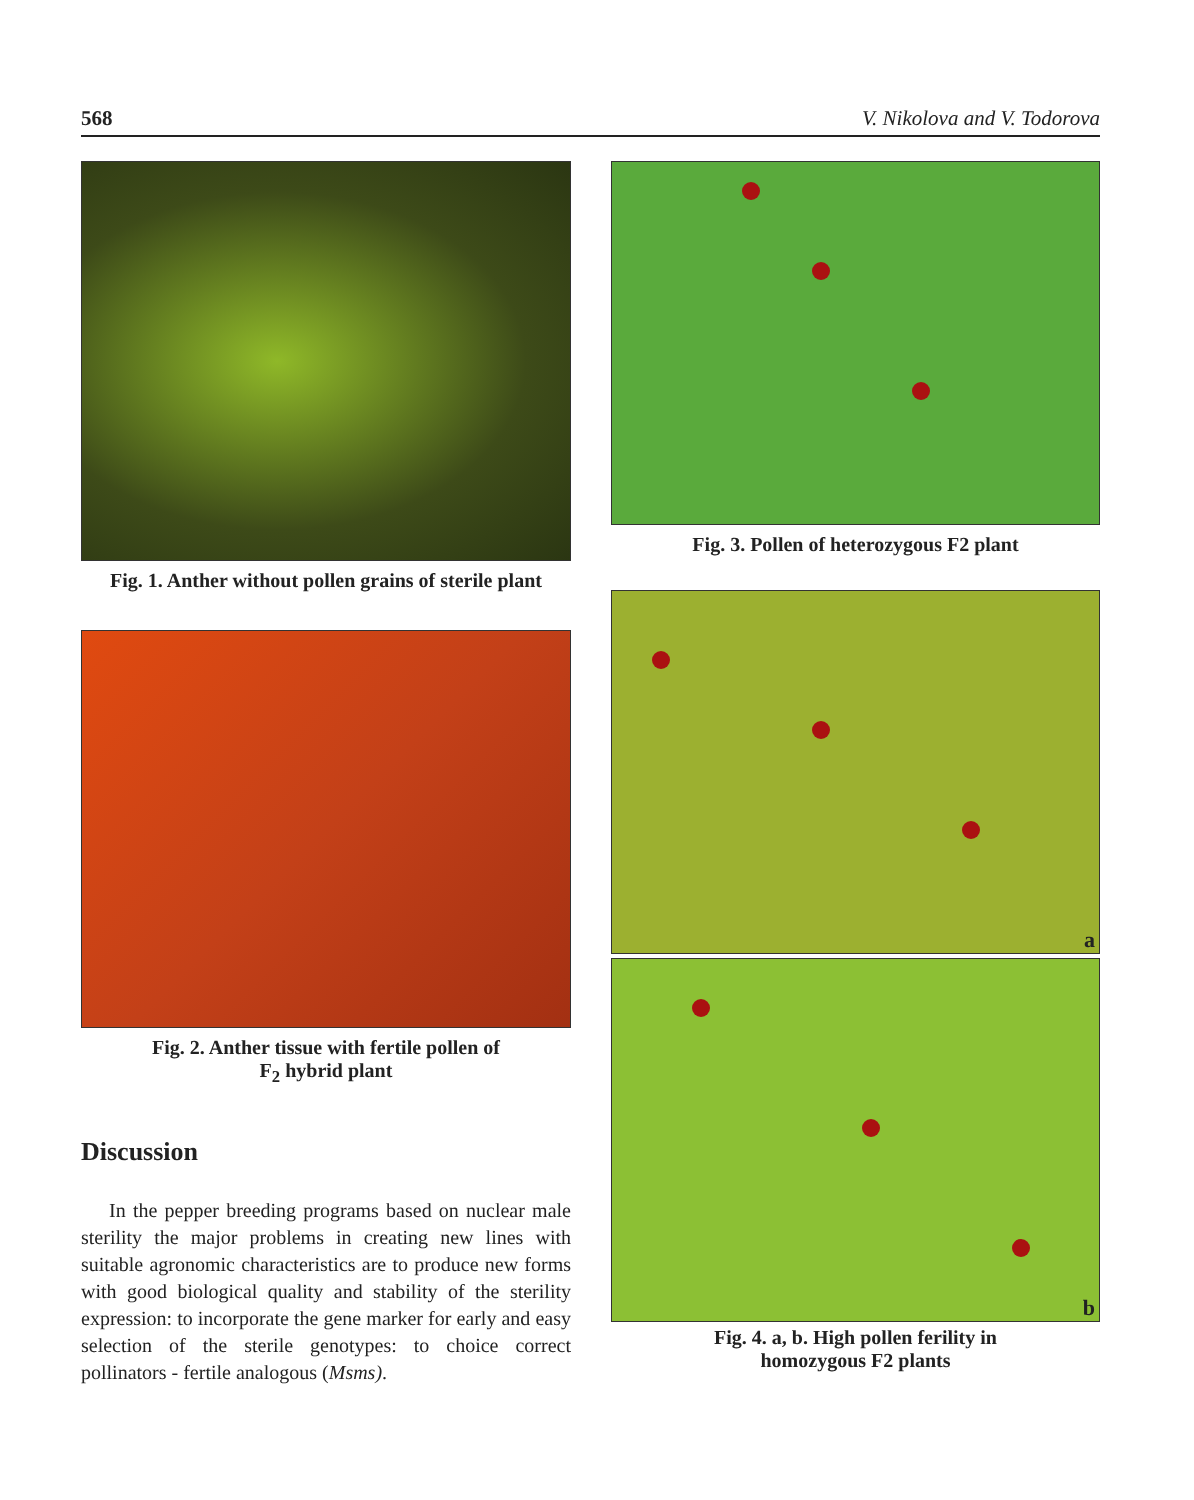568 V. Nikolova and V. Todorova
Fig. 1. Anther without pollen grains of sterile plant
Fig. 2. Anther tissue with fertile pollen of
F<sub>2</sub> hybrid plant
Discussion
In the pepper breeding programs based on nuclear male sterility the major problems in creating new lines with suitable agronomic characteristics are to produce new forms with good biological quality and stability of the sterility expression: to incorporate the gene marker for early and easy selection of the sterile genotypes: to choice correct pollinators - fertile analogous (Msms).
Fig. 3. Pollen of heterozygous F2 plant
a
b
Fig. 4. a, b. High pollen ferility in
homozygous F2 plants